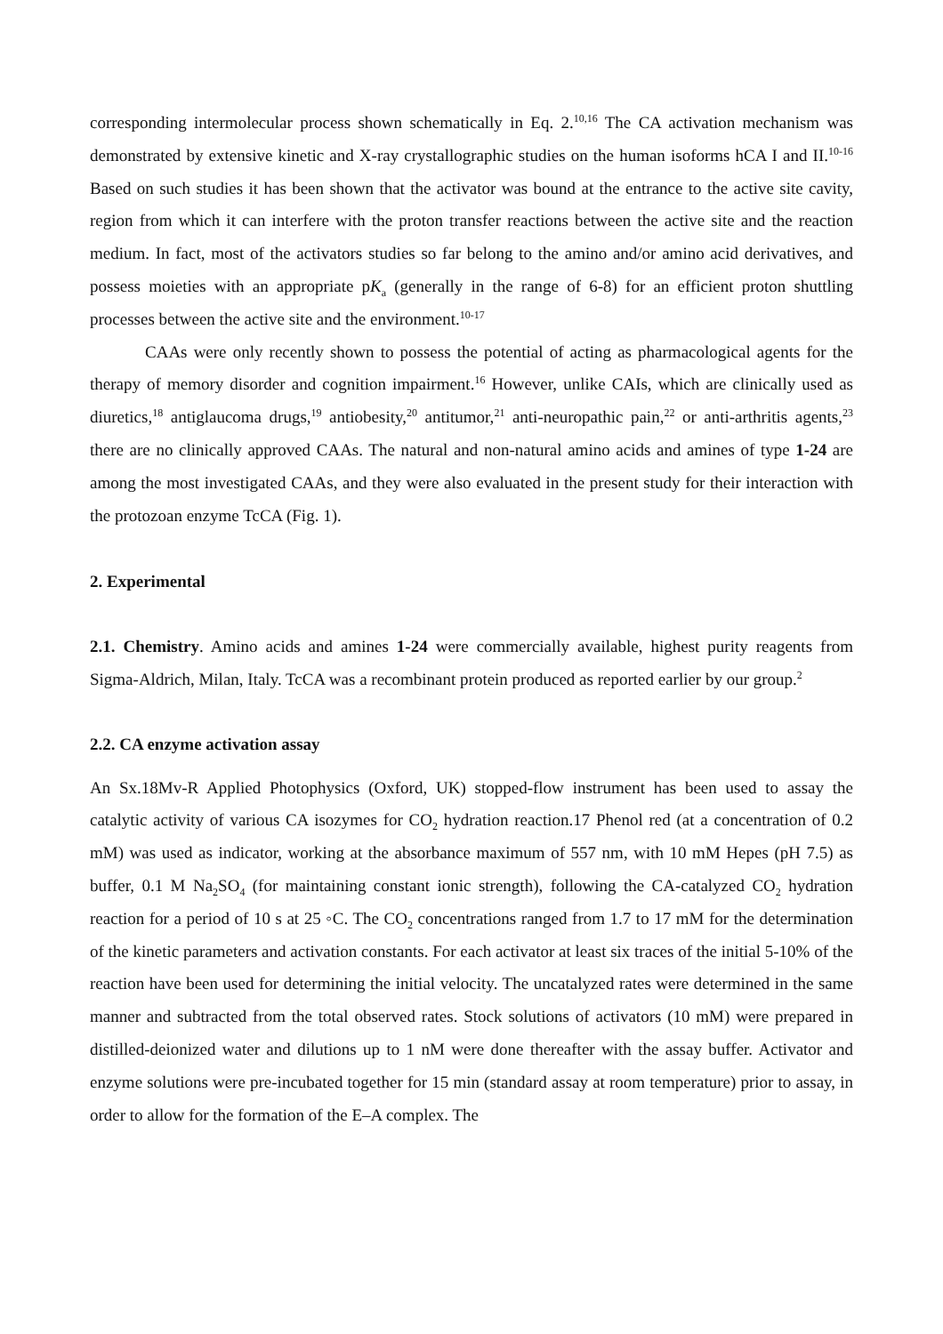corresponding intermolecular process shown schematically in Eq. 2.<sup>10,16</sup> The CA activation mechanism was demonstrated by extensive kinetic and X-ray crystallographic studies on the human isoforms hCA I and II.<sup>10-16</sup> Based on such studies it has been shown that the activator was bound at the entrance to the active site cavity, region from which it can interfere with the proton transfer reactions between the active site and the reaction medium. In fact, most of the activators studies so far belong to the amino and/or amino acid derivatives, and possess moieties with an appropriate pK<sub>a</sub> (generally in the range of 6-8) for an efficient proton shuttling processes between the active site and the environment.<sup>10-17</sup>
CAAs were only recently shown to possess the potential of acting as pharmacological agents for the therapy of memory disorder and cognition impairment.<sup>16</sup> However, unlike CAIs, which are clinically used as diuretics,<sup>18</sup> antiglaucoma drugs,<sup>19</sup> antiobesity,<sup>20</sup> antitumor,<sup>21</sup> anti-neuropathic pain,<sup>22</sup> or anti-arthritis agents,<sup>23</sup> there are no clinically approved CAAs. The natural and non-natural amino acids and amines of type 1-24 are among the most investigated CAAs, and they were also evaluated in the present study for their interaction with the protozoan enzyme TcCA (Fig. 1).
2. Experimental
2.1. Chemistry. Amino acids and amines 1-24 were commercially available, highest purity reagents from Sigma-Aldrich, Milan, Italy. TcCA was a recombinant protein produced as reported earlier by our group.<sup>2</sup>
2.2. CA enzyme activation assay
An Sx.18Mv-R Applied Photophysics (Oxford, UK) stopped-flow instrument has been used to assay the catalytic activity of various CA isozymes for CO<sub>2</sub> hydration reaction.17 Phenol red (at a concentration of 0.2 mM) was used as indicator, working at the absorbance maximum of 557 nm, with 10 mM Hepes (pH 7.5) as buffer, 0.1 M Na<sub>2</sub>SO<sub>4</sub> (for maintaining constant ionic strength), following the CA-catalyzed CO<sub>2</sub> hydration reaction for a period of 10 s at 25 ◦C. The CO<sub>2</sub> concentrations ranged from 1.7 to 17 mM for the determination of the kinetic parameters and activation constants. For each activator at least six traces of the initial 5-10% of the reaction have been used for determining the initial velocity. The uncatalyzed rates were determined in the same manner and subtracted from the total observed rates. Stock solutions of activators (10 mM) were prepared in distilled-deionized water and dilutions up to 1 nM were done thereafter with the assay buffer. Activator and enzyme solutions were pre-incubated together for 15 min (standard assay at room temperature) prior to assay, in order to allow for the formation of the E–A complex. The